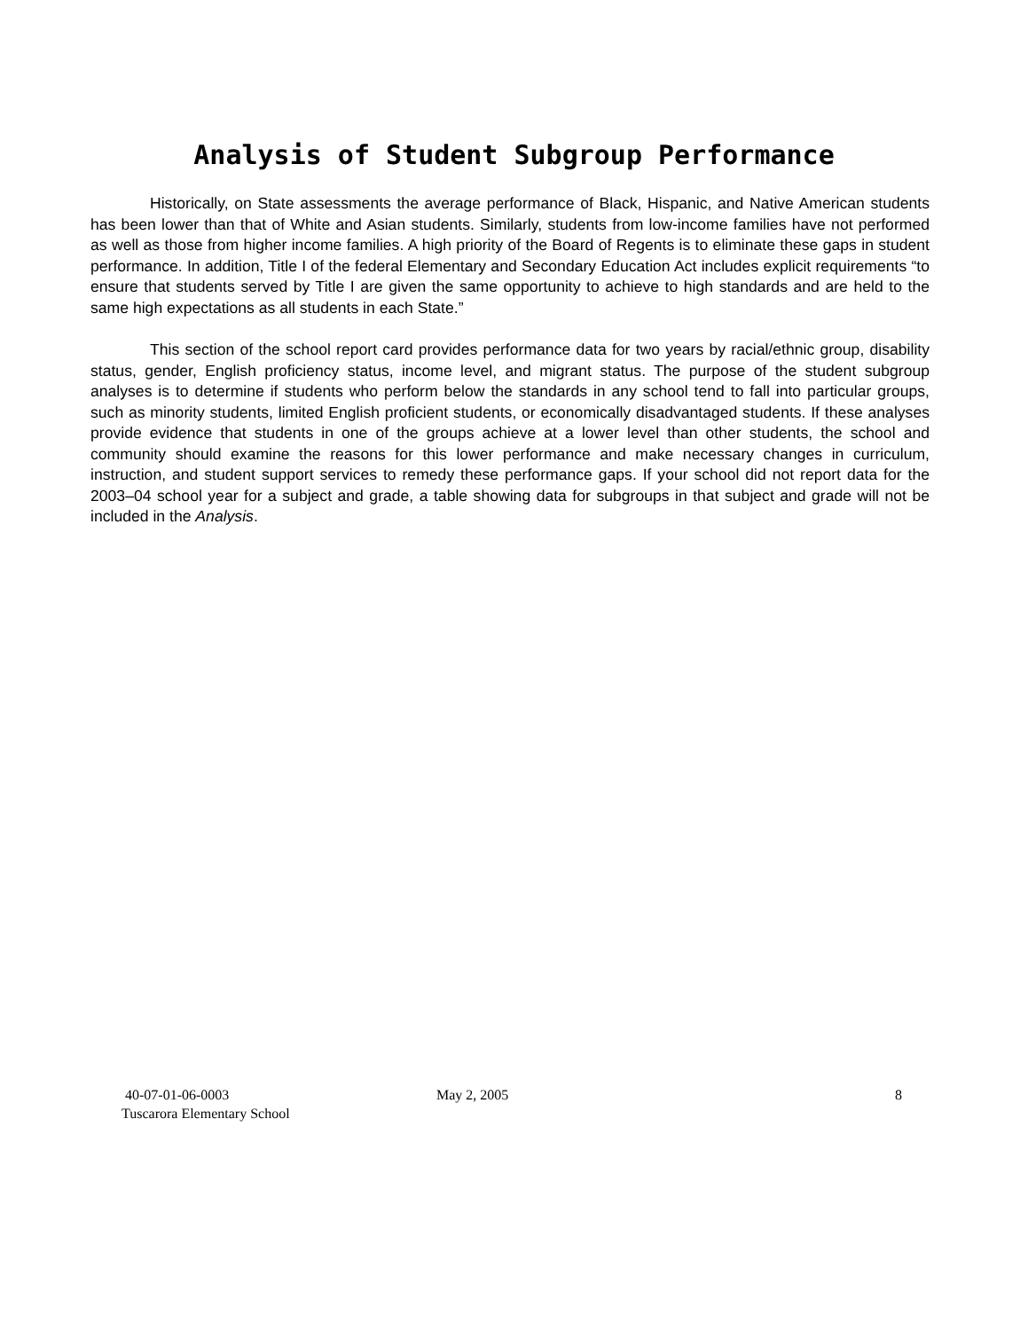Analysis of Student Subgroup Performance
Historically, on State assessments the average performance of Black, Hispanic, and Native American students has been lower than that of White and Asian students. Similarly, students from low-income families have not performed as well as those from higher income families. A high priority of the Board of Regents is to eliminate these gaps in student performance. In addition, Title I of the federal Elementary and Secondary Education Act includes explicit requirements “to ensure that students served by Title I are given the same opportunity to achieve to high standards and are held to the same high expectations as all students in each State.”
This section of the school report card provides performance data for two years by racial/ethnic group, disability status, gender, English proficiency status, income level, and migrant status. The purpose of the student subgroup analyses is to determine if students who perform below the standards in any school tend to fall into particular groups, such as minority students, limited English proficient students, or economically disadvantaged students. If these analyses provide evidence that students in one of the groups achieve at a lower level than other students, the school and community should examine the reasons for this lower performance and make necessary changes in curriculum, instruction, and student support services to remedy these performance gaps. If your school did not report data for the 2003–04 school year for a subject and grade, a table showing data for subgroups in that subject and grade will not be included in the Analysis.
40-07-01-06-0003
Tuscarora Elementary School
May 2, 2005 8